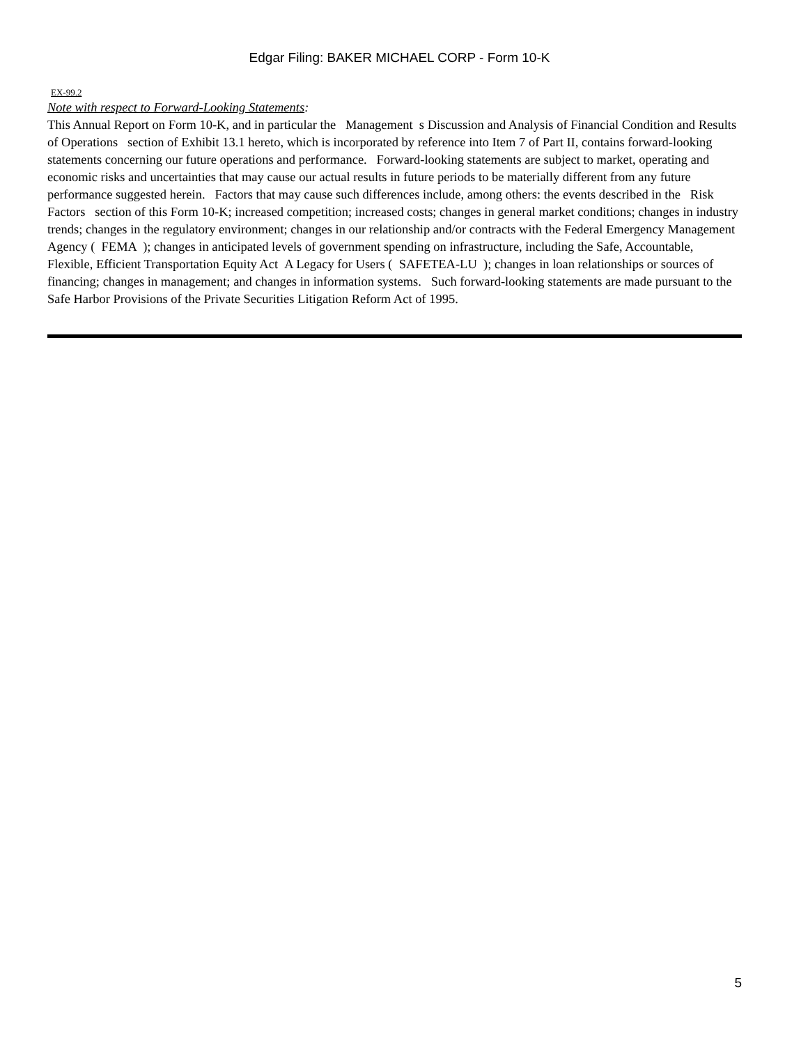Edgar Filing: BAKER MICHAEL CORP - Form 10-K
EX-99.2
Note with respect to Forward-Looking Statements:
This Annual Report on Form 10-K, and in particular the Management s Discussion and Analysis of Financial Condition and Results of Operations section of Exhibit 13.1 hereto, which is incorporated by reference into Item 7 of Part II, contains forward-looking statements concerning our future operations and performance. Forward-looking statements are subject to market, operating and economic risks and uncertainties that may cause our actual results in future periods to be materially different from any future performance suggested herein. Factors that may cause such differences include, among others: the events described in the Risk Factors section of this Form 10-K; increased competition; increased costs; changes in general market conditions; changes in industry trends; changes in the regulatory environment; changes in our relationship and/or contracts with the Federal Emergency Management Agency ( FEMA ); changes in anticipated levels of government spending on infrastructure, including the Safe, Accountable, Flexible, Efficient Transportation Equity Act A Legacy for Users ( SAFETEA-LU ); changes in loan relationships or sources of financing; changes in management; and changes in information systems. Such forward-looking statements are made pursuant to the Safe Harbor Provisions of the Private Securities Litigation Reform Act of 1995.
5